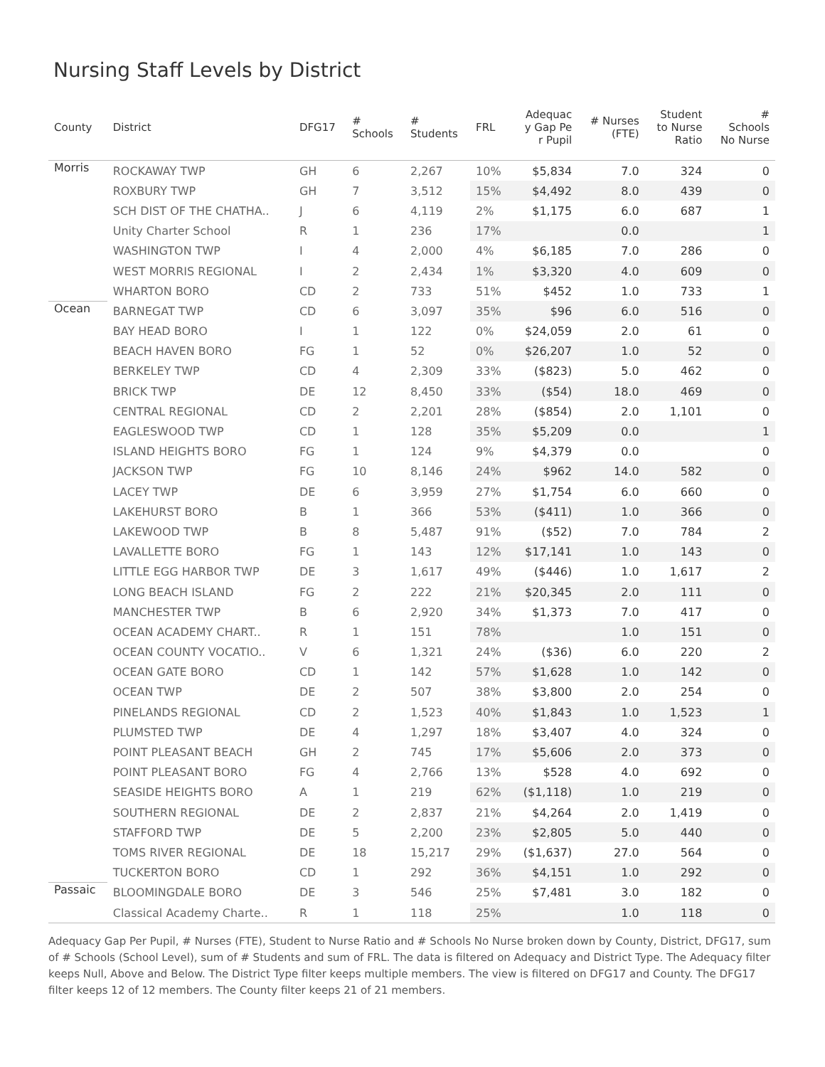Nursing Staff Levels by District
| County | District | DFG17 | # Schools | # Students | FRL | Adequac y Gap Pe r Pupil | # Nurses (FTE) | Student to Nurse Ratio | # Schools No Nurse |
| --- | --- | --- | --- | --- | --- | --- | --- | --- | --- |
| Morris | ROCKAWAY TWP | GH | 6 | 2,267 | 10% | $5,834 | 7.0 | 324 | 0 |
| | ROXBURY TWP | GH | 7 | 3,512 | 15% | $4,492 | 8.0 | 439 | 0 |
| | SCH DIST OF THE CHATHA.. | J | 6 | 4,119 | 2% | $1,175 | 6.0 | 687 | 1 |
| | Unity Charter School | R | 1 | 236 | 17% | | 0.0 | | 1 |
| | WASHINGTON TWP | I | 4 | 2,000 | 4% | $6,185 | 7.0 | 286 | 0 |
| | WEST MORRIS REGIONAL | I | 2 | 2,434 | 1% | $3,320 | 4.0 | 609 | 0 |
| | WHARTON BORO | CD | 2 | 733 | 51% | $452 | 1.0 | 733 | 1 |
| Ocean | BARNEGAT TWP | CD | 6 | 3,097 | 35% | $96 | 6.0 | 516 | 0 |
| | BAY HEAD BORO | I | 1 | 122 | 0% | $24,059 | 2.0 | 61 | 0 |
| | BEACH HAVEN BORO | FG | 1 | 52 | 0% | $26,207 | 1.0 | 52 | 0 |
| | BERKELEY TWP | CD | 4 | 2,309 | 33% | ($823) | 5.0 | 462 | 0 |
| | BRICK TWP | DE | 12 | 8,450 | 33% | ($54) | 18.0 | 469 | 0 |
| | CENTRAL REGIONAL | CD | 2 | 2,201 | 28% | ($854) | 2.0 | 1,101 | 0 |
| | EAGLESWOOD TWP | CD | 1 | 128 | 35% | $5,209 | 0.0 | | 1 |
| | ISLAND HEIGHTS BORO | FG | 1 | 124 | 9% | $4,379 | 0.0 | | 0 |
| | JACKSON TWP | FG | 10 | 8,146 | 24% | $962 | 14.0 | 582 | 0 |
| | LACEY TWP | DE | 6 | 3,959 | 27% | $1,754 | 6.0 | 660 | 0 |
| | LAKEHURST BORO | B | 1 | 366 | 53% | ($411) | 1.0 | 366 | 0 |
| | LAKEWOOD TWP | B | 8 | 5,487 | 91% | ($52) | 7.0 | 784 | 2 |
| | LAVALLETTE BORO | FG | 1 | 143 | 12% | $17,141 | 1.0 | 143 | 0 |
| | LITTLE EGG HARBOR TWP | DE | 3 | 1,617 | 49% | ($446) | 1.0 | 1,617 | 2 |
| | LONG BEACH ISLAND | FG | 2 | 222 | 21% | $20,345 | 2.0 | 111 | 0 |
| | MANCHESTER TWP | B | 6 | 2,920 | 34% | $1,373 | 7.0 | 417 | 0 |
| | OCEAN ACADEMY CHART.. | R | 1 | 151 | 78% | | 1.0 | 151 | 0 |
| | OCEAN COUNTY VOCATIO.. | V | 6 | 1,321 | 24% | ($36) | 6.0 | 220 | 2 |
| | OCEAN GATE BORO | CD | 1 | 142 | 57% | $1,628 | 1.0 | 142 | 0 |
| | OCEAN TWP | DE | 2 | 507 | 38% | $3,800 | 2.0 | 254 | 0 |
| | PINELANDS REGIONAL | CD | 2 | 1,523 | 40% | $1,843 | 1.0 | 1,523 | 1 |
| | PLUMSTED TWP | DE | 4 | 1,297 | 18% | $3,407 | 4.0 | 324 | 0 |
| | POINT PLEASANT BEACH | GH | 2 | 745 | 17% | $5,606 | 2.0 | 373 | 0 |
| | POINT PLEASANT BORO | FG | 4 | 2,766 | 13% | $528 | 4.0 | 692 | 0 |
| | SEASIDE HEIGHTS BORO | A | 1 | 219 | 62% | ($1,118) | 1.0 | 219 | 0 |
| | SOUTHERN REGIONAL | DE | 2 | 2,837 | 21% | $4,264 | 2.0 | 1,419 | 0 |
| | STAFFORD TWP | DE | 5 | 2,200 | 23% | $2,805 | 5.0 | 440 | 0 |
| | TOMS RIVER REGIONAL | DE | 18 | 15,217 | 29% | ($1,637) | 27.0 | 564 | 0 |
| | TUCKERTON BORO | CD | 1 | 292 | 36% | $4,151 | 1.0 | 292 | 0 |
| Passaic | BLOOMINGDALE BORO | DE | 3 | 546 | 25% | $7,481 | 3.0 | 182 | 0 |
| | Classical Academy Charte.. | R | 1 | 118 | 25% | | 1.0 | 118 | 0 |
Adequacy Gap Per Pupil, # Nurses (FTE), Student to Nurse Ratio and # Schools No Nurse broken down by County, District, DFG17, sum of # Schools (School Level), sum of # Students and sum of FRL. The data is filtered on Adequacy and District Type. The Adequacy filter keeps Null, Above and Below. The District Type filter keeps multiple members. The view is filtered on DFG17 and County. The DFG17 filter keeps 12 of 12 members. The County filter keeps 21 of 21 members.